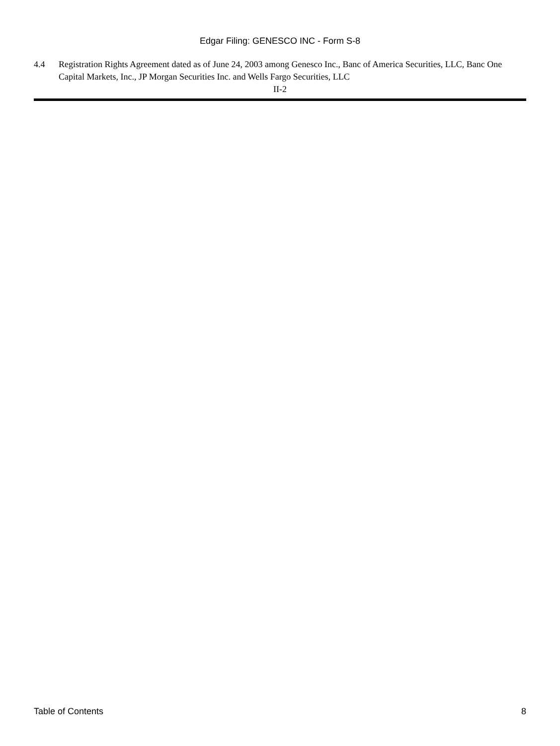Edgar Filing: GENESCO INC - Form S-8
4.4 Registration Rights Agreement dated as of June 24, 2003 among Genesco Inc., Banc of America Securities, LLC, Banc One Capital Markets, Inc., JP Morgan Securities Inc. and Wells Fargo Securities, LLC
II-2
Table of Contents 8